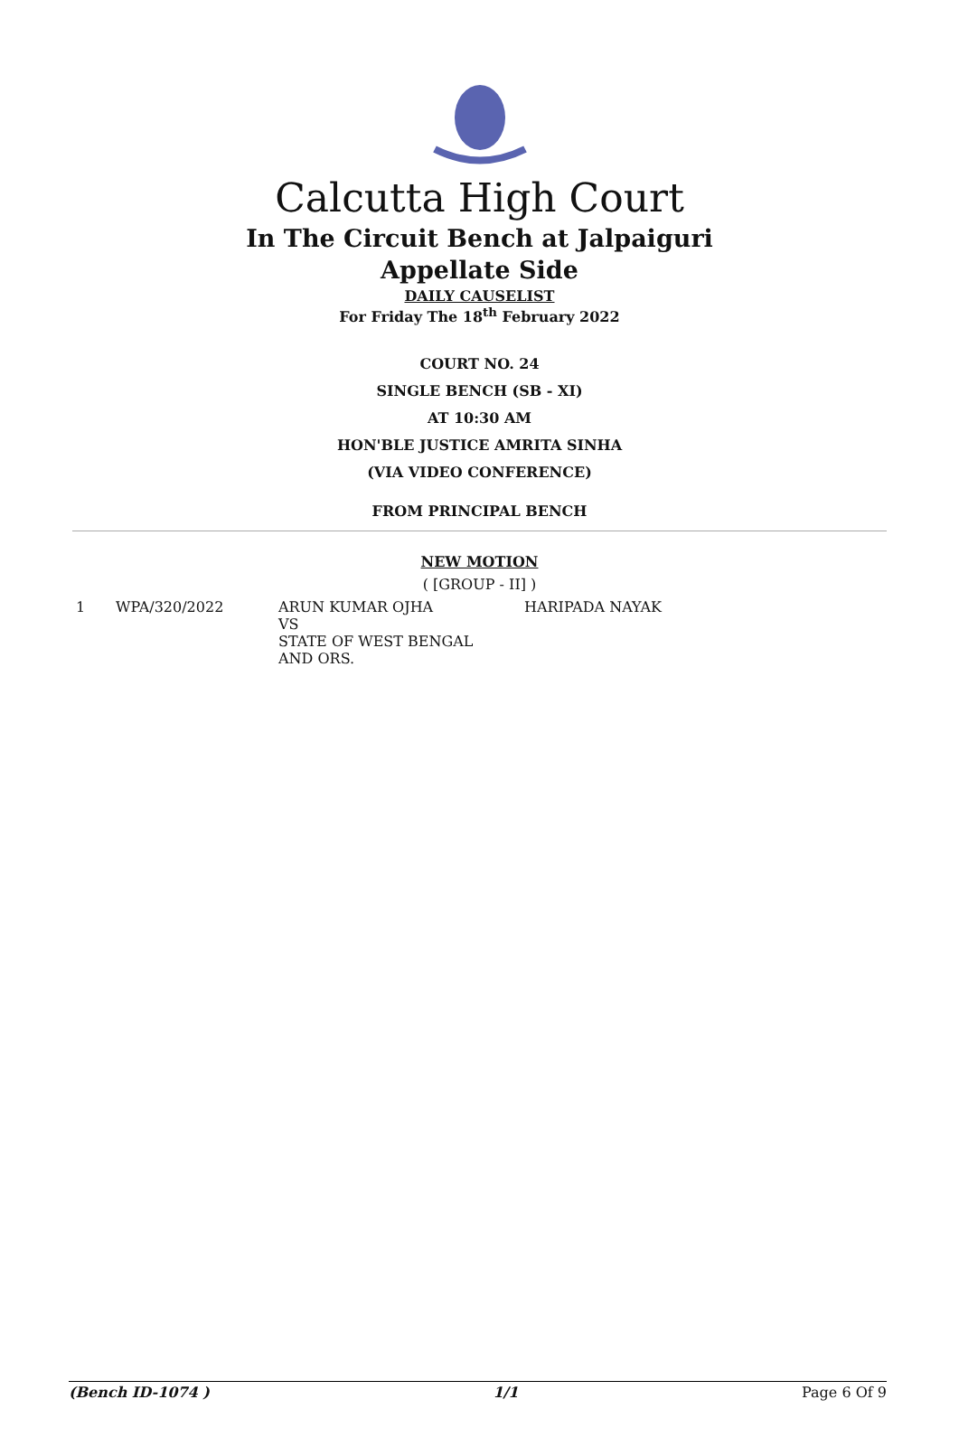Calcutta High Court
In The Circuit Bench at Jalpaiguri
Appellate Side
DAILY CAUSELIST
For Friday The 18<sup>th</sup> February 2022
COURT NO. 24
SINGLE BENCH (SB - XI)
AT 10:30 AM
HON'BLE JUSTICE AMRITA SINHA
(VIA VIDEO CONFERENCE)
FROM PRINCIPAL BENCH
NEW MOTION
( [GROUP - II] )
| 1 | WPA/320/2022 | ARUN KUMAR OJHA VS STATE OF WEST BENGAL AND ORS. | HARIPADA NAYAK |
(Bench ID-1074 ) 1/1 Page 6 Of 9